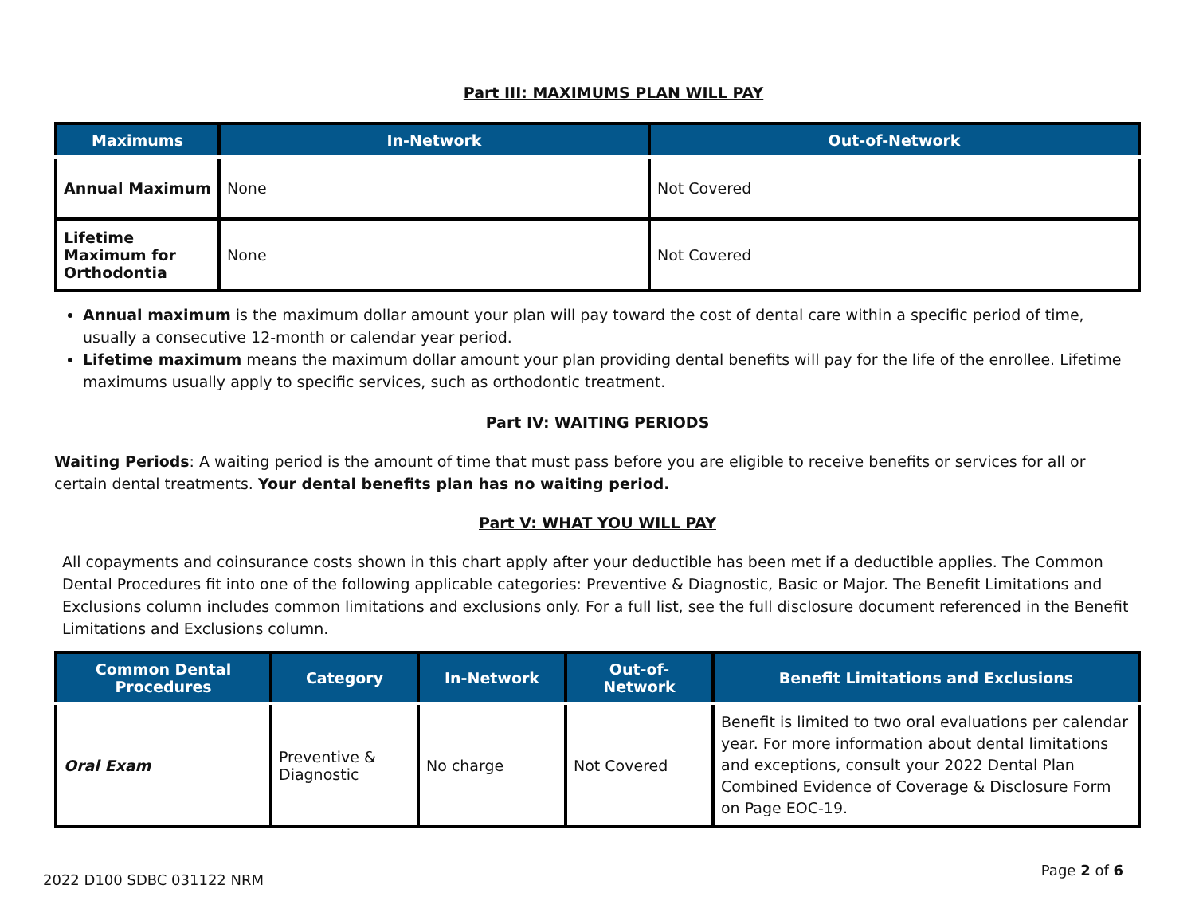Part III: MAXIMUMS PLAN WILL PAY
| Maximums | In-Network | Out-of-Network |
| --- | --- | --- |
| Annual Maximum | None | Not Covered |
| Lifetime Maximum for Orthodontia | None | Not Covered |
Annual maximum is the maximum dollar amount your plan will pay toward the cost of dental care within a specific period of time, usually a consecutive 12-month or calendar year period.
Lifetime maximum means the maximum dollar amount your plan providing dental benefits will pay for the life of the enrollee. Lifetime maximums usually apply to specific services, such as orthodontic treatment.
Part IV: WAITING PERIODS
Waiting Periods: A waiting period is the amount of time that must pass before you are eligible to receive benefits or services for all or certain dental treatments. Your dental benefits plan has no waiting period.
Part V: WHAT YOU WILL PAY
All copayments and coinsurance costs shown in this chart apply after your deductible has been met if a deductible applies. The Common Dental Procedures fit into one of the following applicable categories: Preventive & Diagnostic, Basic or Major. The Benefit Limitations and Exclusions column includes common limitations and exclusions only. For a full list, see the full disclosure document referenced in the Benefit Limitations and Exclusions column.
| Common Dental Procedures | Category | In-Network | Out-of- Network | Benefit Limitations and Exclusions |
| --- | --- | --- | --- | --- |
| Oral Exam | Preventive & Diagnostic | No charge | Not Covered | Benefit is limited to two oral evaluations per calendar year. For more information about dental limitations and exceptions, consult your 2022 Dental Plan Combined Evidence of Coverage & Disclosure Form on Page EOC-19. |
2022 D100 SDBC 031122 NRM Page 2 of 6